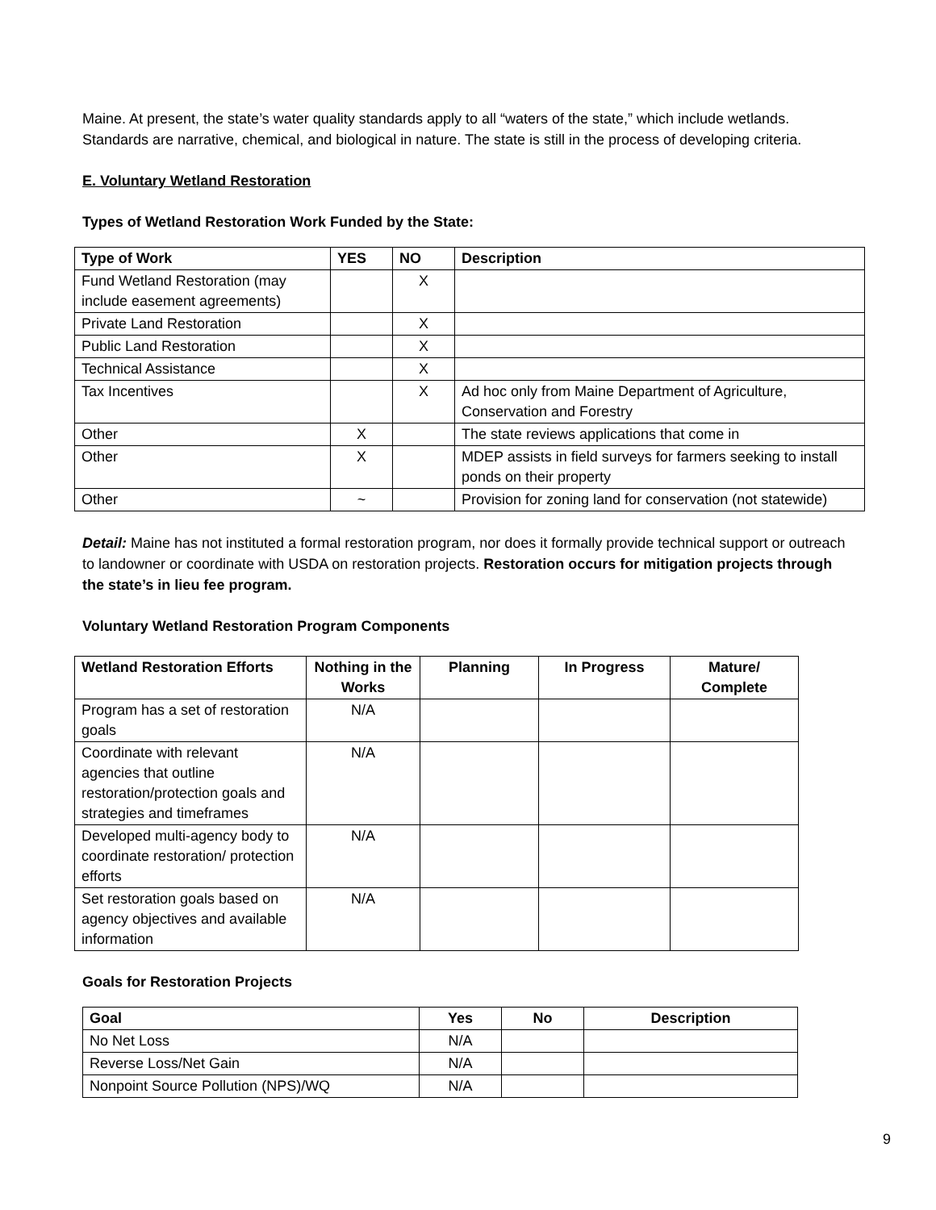Maine. At present, the state’s water quality standards apply to all “waters of the state,” which include wetlands. Standards are narrative, chemical, and biological in nature. The state is still in the process of developing criteria.
E. Voluntary Wetland Restoration
Types of Wetland Restoration Work Funded by the State:
| Type of Work | YES | NO | Description |
| --- | --- | --- | --- |
| Fund Wetland Restoration (may include easement agreements) | | X | |
| Private Land Restoration | | X | |
| Public Land Restoration | | X | |
| Technical Assistance | | X | |
| Tax Incentives | | X | Ad hoc only from Maine Department of Agriculture, Conservation and Forestry |
| Other | X | | The state reviews applications that come in |
| Other | X | | MDEP assists in field surveys for farmers seeking to install ponds on their property |
| Other | ~ | | Provision for zoning land for conservation (not statewide) |
Detail: Maine has not instituted a formal restoration program, nor does it formally provide technical support or outreach to landowner or coordinate with USDA on restoration projects. Restoration occurs for mitigation projects through the state’s in lieu fee program.
Voluntary Wetland Restoration Program Components
| Wetland Restoration Efforts | Nothing in the Works | Planning | In Progress | Mature/ Complete |
| --- | --- | --- | --- | --- |
| Program has a set of restoration goals | N/A | | | |
| Coordinate with relevant agencies that outline restoration/protection goals and strategies and timeframes | N/A | | | |
| Developed multi-agency body to coordinate restoration/ protection efforts | N/A | | | |
| Set restoration goals based on agency objectives and available information | N/A | | | |
Goals for Restoration Projects
| Goal | Yes | No | Description |
| --- | --- | --- | --- |
| No Net Loss | N/A | | |
| Reverse Loss/Net Gain | N/A | | |
| Nonpoint Source Pollution (NPS)/WQ | N/A | | |
9